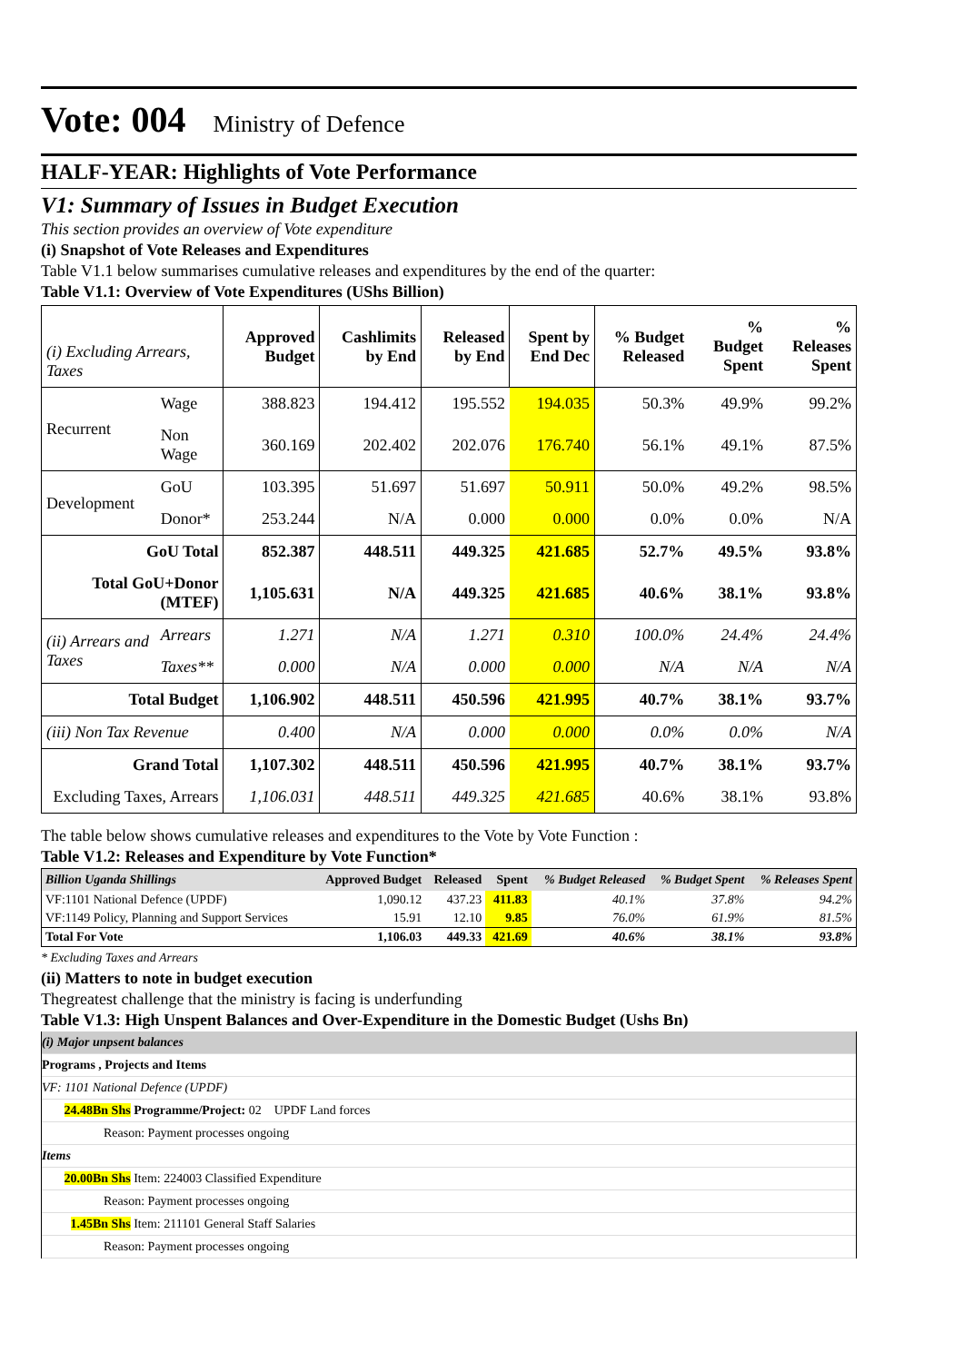Vote: 004 Ministry of Defence
HALF-YEAR: Highlights of Vote Performance
V1: Summary of Issues in Budget Execution
This section provides an overview of Vote expenditure
(i) Snapshot of Vote Releases and Expenditures
Table V1.1 below summarises cumulative releases and expenditures by the end of the quarter:
Table V1.1: Overview of Vote Expenditures (UShs Billion)
| (i) Excluding Arrears, Taxes | | Approved Budget | Cashlimits by End | Released by End | Spent by End Dec | % Budget Released | % Budget Spent | % Releases Spent |
| Recurrent | Wage | 388.823 | 194.412 | 195.552 | 194.035 | 50.3% | 49.9% | 99.2% |
| | Non Wage | 360.169 | 202.402 | 202.076 | 176.740 | 56.1% | 49.1% | 87.5% |
| Development | GoU | 103.395 | 51.697 | 51.697 | 50.911 | 50.0% | 49.2% | 98.5% |
| | Donor* | 253.244 | N/A | 0.000 | 0.000 | 0.0% | 0.0% | N/A |
| GoU Total | | 852.387 | 448.511 | 449.325 | 421.685 | 52.7% | 49.5% | 93.8% |
| Total GoU+Donor (MTEF) | | 1,105.631 | N/A | 449.325 | 421.685 | 40.6% | 38.1% | 93.8% |
| (ii) Arrears and Taxes | Arrears | 1.271 | N/A | 1.271 | 0.310 | 100.0% | 24.4% | 24.4% |
| | Taxes** | 0.000 | N/A | 0.000 | 0.000 | N/A | N/A | N/A |
| Total Budget | | 1,106.902 | 448.511 | 450.596 | 421.995 | 40.7% | 38.1% | 93.7% |
| (iii) Non Tax Revenue | | 0.400 | N/A | 0.000 | 0.000 | 0.0% | 0.0% | N/A |
| Grand Total | | 1,107.302 | 448.511 | 450.596 | 421.995 | 40.7% | 38.1% | 93.7% |
| Excluding Taxes, Arrears | | 1,106.031 | 448.511 | 449.325 | 421.685 | 40.6% | 38.1% | 93.8% |
The table below shows cumulative releases and expenditures to the Vote by Vote Function :
Table V1.2: Releases and Expenditure by Vote Function*
| Billion Uganda Shillings | Approved Budget | Released | Spent | % Budget Released | % Budget Spent | % Releases Spent |
| --- | --- | --- | --- | --- | --- | --- |
| VF:1101 National Defence (UPDF) | 1,090.12 | 437.23 | 411.83 | 40.1% | 37.8% | 94.2% |
| VF:1149 Policy, Planning and Support Services | 15.91 | 12.10 | 9.85 | 76.0% | 61.9% | 81.5% |
| Total For Vote | 1,106.03 | 449.33 | 421.69 | 40.6% | 38.1% | 93.8% |
* Excluding Taxes and Arrears
(ii) Matters to note in budget execution
Thegreatest challenge that the ministry is facing is underfunding
Table V1.3: High Unspent Balances and Over-Expenditure in the Domestic Budget (Ushs Bn)
(i) Major unpsent balances
Programs , Projects and Items
VF: 1101 National Defence (UPDF)
24.48Bn Shs Programme/Project: 02 UPDF Land forces
Reason: Payment processes ongoing
Items
20.00Bn Shs Item: 224003 Classified Expenditure
Reason: Payment processes ongoing
1.45Bn Shs Item: 211101 General Staff Salaries
Reason: Payment processes ongoing